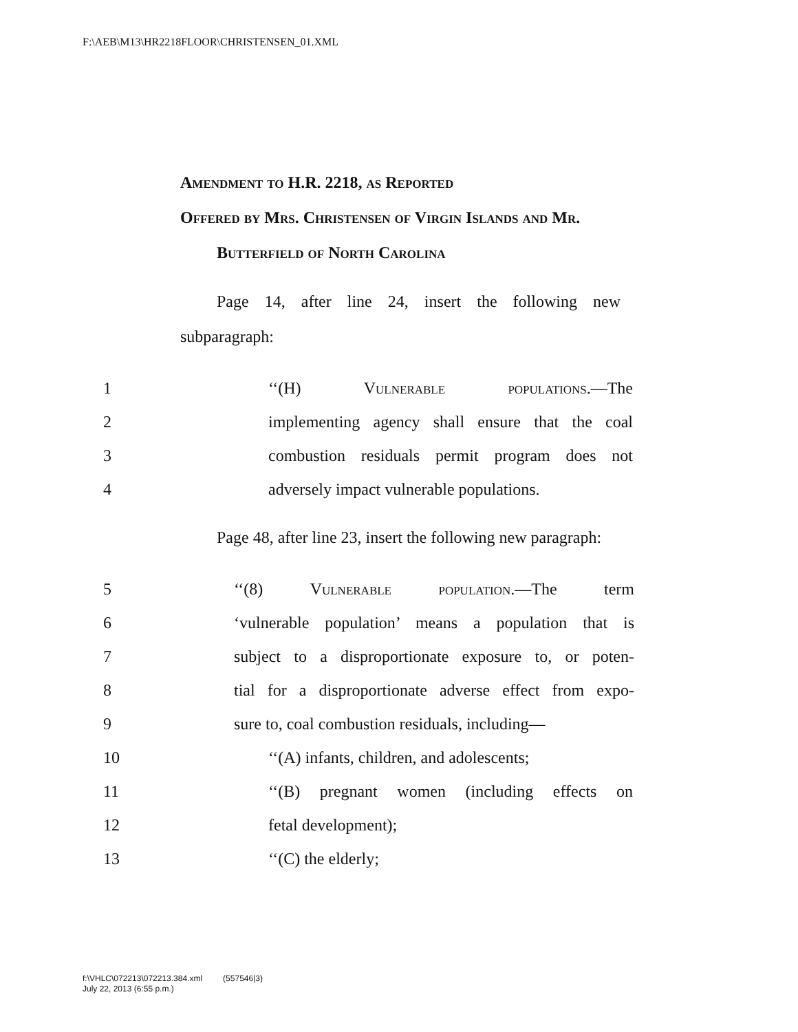F:\AEB\M13\HR2218FLOOR\CHRISTENSEN_01.XML
Amendment to H.R. 2218, as Reported
Offered by Mrs. Christensen of Virgin Islands and Mr. Butterfield of North Carolina
Page 14, after line 24, insert the following new subparagraph:
1 ‘‘(H) Vulnerable populations.—The
2 implementing agency shall ensure that the coal
3 combustion residuals permit program does not
4 adversely impact vulnerable populations.
Page 48, after line 23, insert the following new paragraph:
5 ‘‘(8) Vulnerable population.—The term
6 ‘vulnerable population’ means a population that is
7 subject to a disproportionate exposure to, or poten-
8 tial for a disproportionate adverse effect from expo-
9 sure to, coal combustion residuals, including—
10 ‘‘(A) infants, children, and adolescents;
11 ‘‘(B) pregnant women (including effects on
12 fetal development);
13 ‘‘(C) the elderly;
f:\VHLC\072213\072213.384.xml (557546|3)
July 22, 2013 (6:55 p.m.)